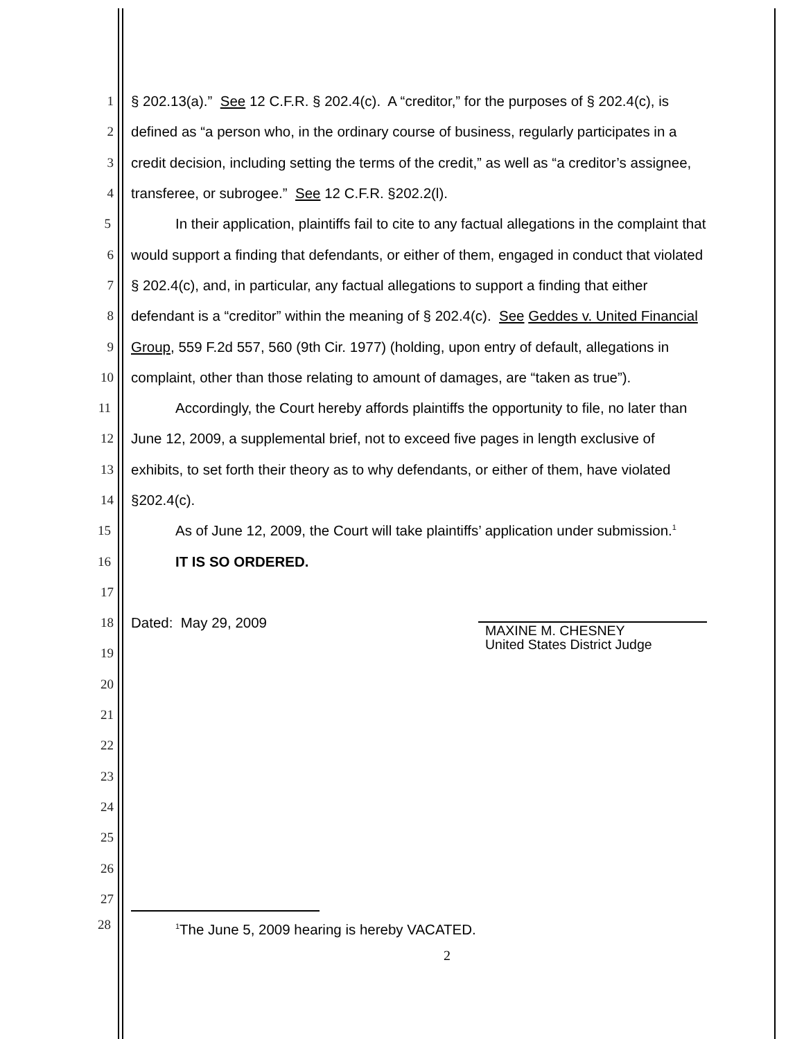1 § 202.13(a).” See 12 C.F.R. § 202.4(c). A “creditor,” for the purposes of § 202.4(c), is
2 defined as “a person who, in the ordinary course of business, regularly participates in a
3 credit decision, including setting the terms of the credit,” as well as “a creditor’s assignee,
4 transferee, or subrogee.” See 12 C.F.R. §202.2(l).
5 In their application, plaintiffs fail to cite to any factual allegations in the complaint that
6 would support a finding that defendants, or either of them, engaged in conduct that violated
7 § 202.4(c), and, in particular, any factual allegations to support a finding that either
8 defendant is a “creditor” within the meaning of § 202.4(c). See Geddes v. United Financial
9 Group, 559 F.2d 557, 560 (9th Cir. 1977) (holding, upon entry of default, allegations in
10 complaint, other than those relating to amount of damages, are “taken as true”).
11 Accordingly, the Court hereby affords plaintiffs the opportunity to file, no later than
12 June 12, 2009, a supplemental brief, not to exceed five pages in length exclusive of
13 exhibits, to set forth their theory as to why defendants, or either of them, have violated
14 §202.4(c).
15 As of June 12, 2009, the Court will take plaintiffs’ application under submission.<sup>1</sup>
16 IT IS SO ORDERED.
17
18 Dated: May 29, 2009
MAXINE M. CHESNEY
19
United States District Judge
20
21
22
23
24
25
26
27
28<sup>1</sup>The June 5, 2009 hearing is hereby VACATED.
2